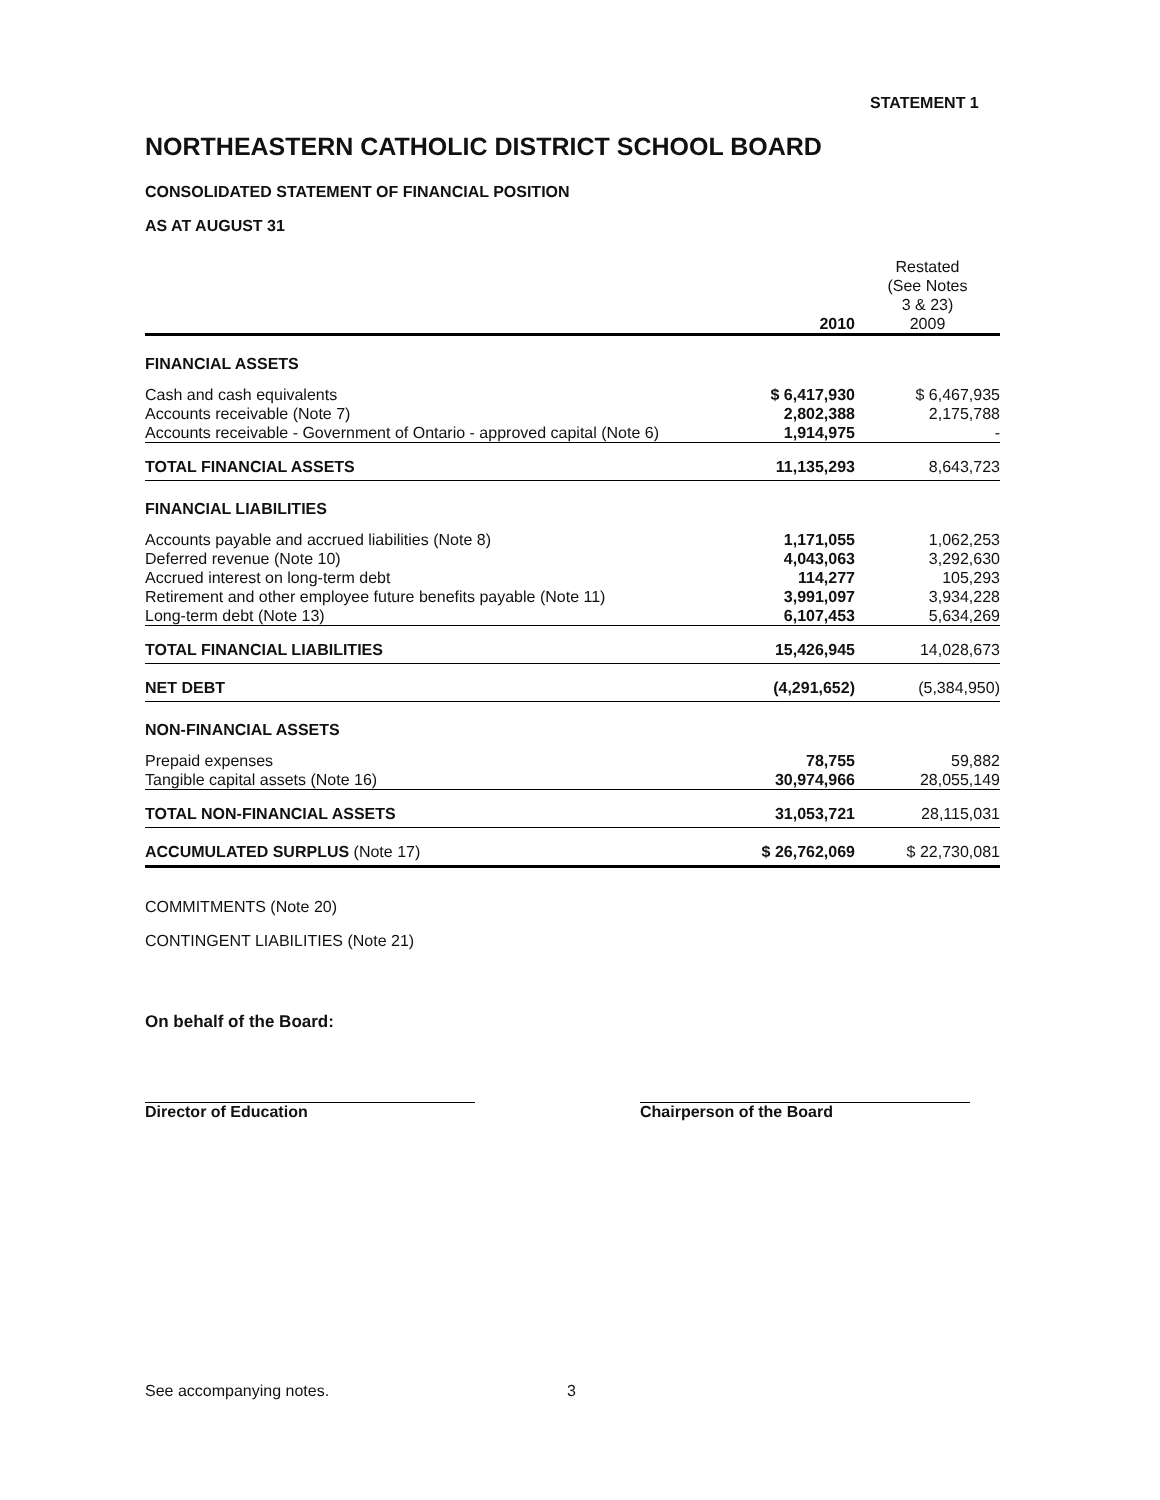STATEMENT 1
NORTHEASTERN CATHOLIC DISTRICT SCHOOL BOARD
CONSOLIDATED STATEMENT OF FINANCIAL POSITION
AS AT AUGUST 31
| | 2010 | Restated (See Notes 3 & 23) 2009 |
| --- | --- | --- |
| FINANCIAL ASSETS | | |
| Cash and cash equivalents | $ 6,417,930 | $ 6,467,935 |
| Accounts receivable (Note 7) | 2,802,388 | 2,175,788 |
| Accounts receivable - Government of Ontario - approved capital (Note 6) | 1,914,975 | - |
| TOTAL FINANCIAL ASSETS | 11,135,293 | 8,643,723 |
| FINANCIAL LIABILITIES | | |
| Accounts payable and accrued liabilities (Note 8) | 1,171,055 | 1,062,253 |
| Deferred revenue (Note 10) | 4,043,063 | 3,292,630 |
| Accrued interest on long-term debt | 114,277 | 105,293 |
| Retirement and other employee future benefits payable (Note 11) | 3,991,097 | 3,934,228 |
| Long-term debt (Note 13) | 6,107,453 | 5,634,269 |
| TOTAL FINANCIAL LIABILITIES | 15,426,945 | 14,028,673 |
| NET DEBT | (4,291,652) | (5,384,950) |
| NON-FINANCIAL ASSETS | | |
| Prepaid expenses | 78,755 | 59,882 |
| Tangible capital assets (Note 16) | 30,974,966 | 28,055,149 |
| TOTAL NON-FINANCIAL ASSETS | 31,053,721 | 28,115,031 |
| ACCUMULATED SURPLUS (Note 17) | $ 26,762,069 | $ 22,730,081 |
COMMITMENTS (Note 20)
CONTINGENT LIABILITIES (Note 21)
On behalf of the Board:
Director of Education Chairperson of the Board
See accompanying notes. 3